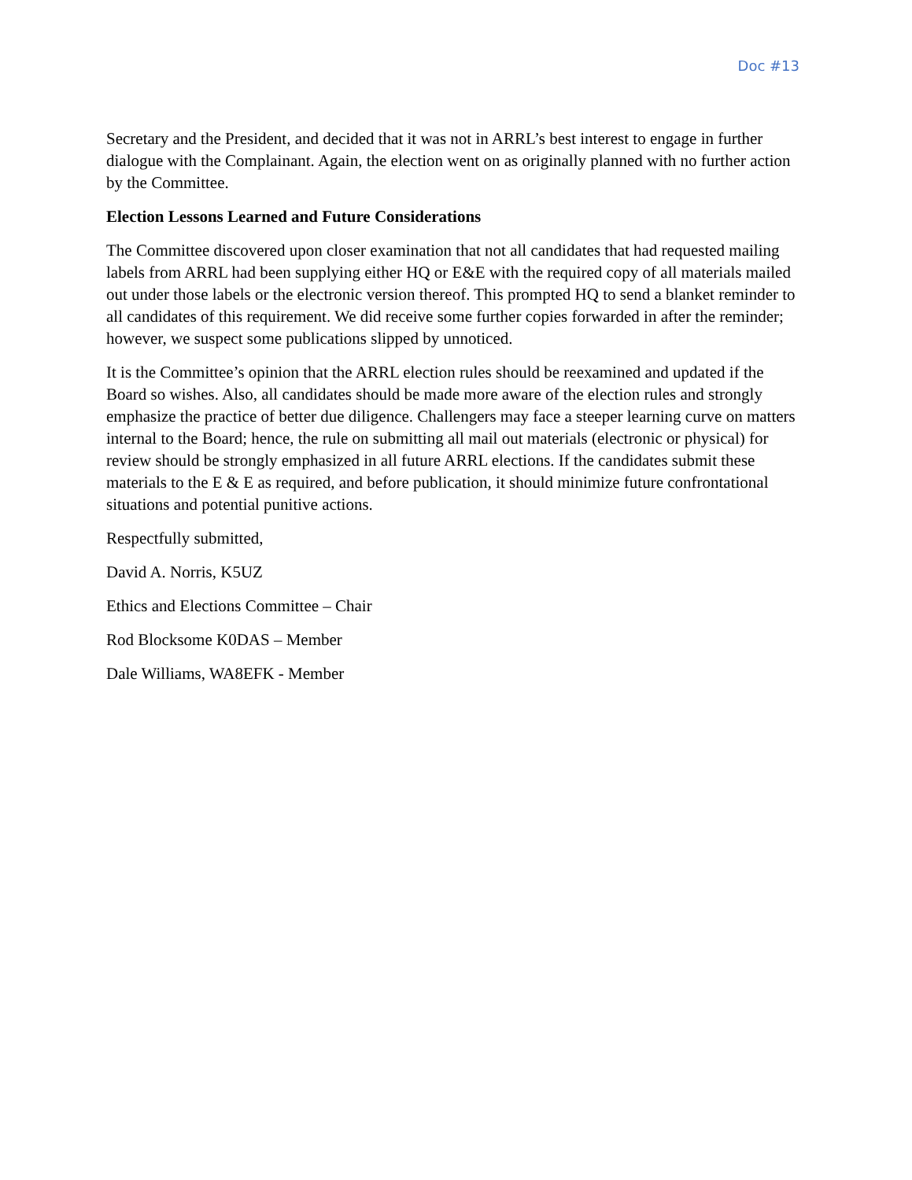Doc #13
Secretary and the President, and decided that it was not in ARRL’s best interest to engage in further dialogue with the Complainant. Again, the election went on as originally planned with no further action by the Committee.
Election Lessons Learned and Future Considerations
The Committee discovered upon closer examination that not all candidates that had requested mailing labels from ARRL had been supplying either HQ or E&E with the required copy of all materials mailed out under those labels or the electronic version thereof. This prompted HQ to send a blanket reminder to all candidates of this requirement. We did receive some further copies forwarded in after the reminder; however, we suspect some publications slipped by unnoticed.
It is the Committee’s opinion that the ARRL election rules should be reexamined and updated if the Board so wishes. Also, all candidates should be made more aware of the election rules and strongly emphasize the practice of better due diligence. Challengers may face a steeper learning curve on matters internal to the Board; hence, the rule on submitting all mail out materials (electronic or physical) for review should be strongly emphasized in all future ARRL elections. If the candidates submit these materials to the E & E as required, and before publication, it should minimize future confrontational situations and potential punitive actions.
Respectfully submitted,
David A. Norris, K5UZ
Ethics and Elections Committee – Chair
Rod Blocksome K0DAS – Member
Dale Williams, WA8EFK - Member